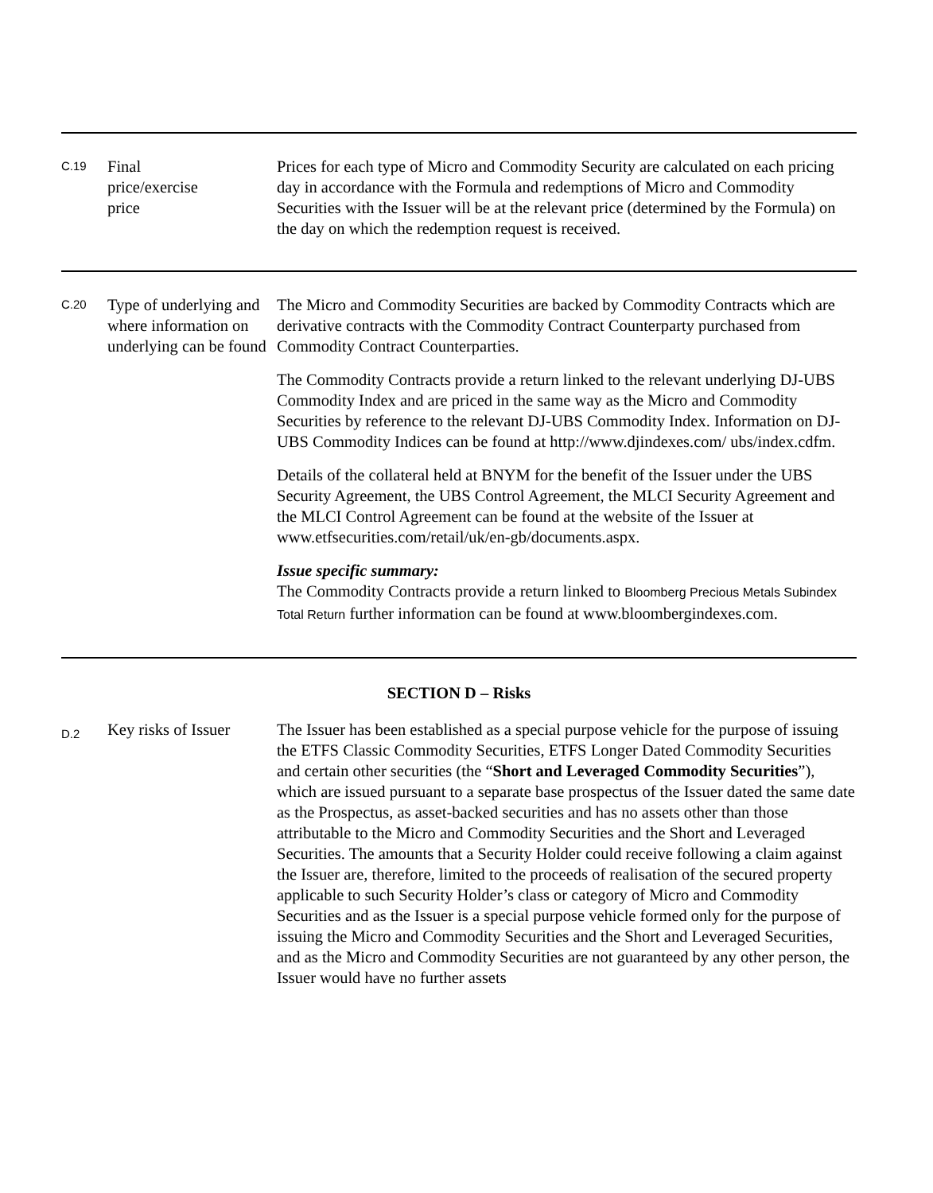| C.19 | Final price/exercise price | Prices for each type of Micro and Commodity Security are calculated on each pricing day in accordance with the Formula and redemptions of Micro and Commodity Securities with the Issuer will be at the relevant price (determined by the Formula) on the day on which the redemption request is received. |
| C.20 | Type of underlying and where information on underlying can be found | The Micro and Commodity Securities are backed by Commodity Contracts which are derivative contracts with the Commodity Contract Counterparty purchased from Commodity Contract Counterparties. The Commodity Contracts provide a return linked to the relevant underlying DJ-UBS Commodity Index and are priced in the same way as the Micro and Commodity Securities by reference to the relevant DJ-UBS Commodity Index. Information on DJ-UBS Commodity Indices can be found at http://www.djindexes.com/ ubs/index.cdfm. Details of the collateral held at BNYM for the benefit of the Issuer under the UBS Security Agreement, the UBS Control Agreement, the MLCI Security Agreement and the MLCI Control Agreement can be found at the website of the Issuer at www.etfsecurities.com/retail/uk/en-gb/documents.aspx. Issue specific summary: The Commodity Contracts provide a return linked to Bloomberg Precious Metals Subindex Total Return further information can be found at www.bloombergindexes.com. |
| SECTION D – Risks | | |
| D.2 | Key risks of Issuer | The Issuer has been established as a special purpose vehicle for the purpose of issuing the ETFS Classic Commodity Securities, ETFS Longer Dated Commodity Securities and certain other securities (the “ Short and Leveraged Commodity Securities ”), which are issued pursuant to a separate base prospectus of the Issuer dated the same date as the Prospectus, as asset-backed securities and has no assets other than those attributable to the Micro and Commodity Securities and the Short and Leveraged Securities. The amounts that a Security Holder could receive following a claim against the Issuer are, therefore, limited to the proceeds of realisation of the secured property applicable to such Security Holder’s class or category of Micro and Commodity Securities and as the Issuer is a special purpose vehicle formed only for the purpose of issuing the Micro and Commodity Securities and the Short and Leveraged Securities, and as the Micro and Commodity Securities are not guaranteed by any other person, the Issuer would have no further assets |